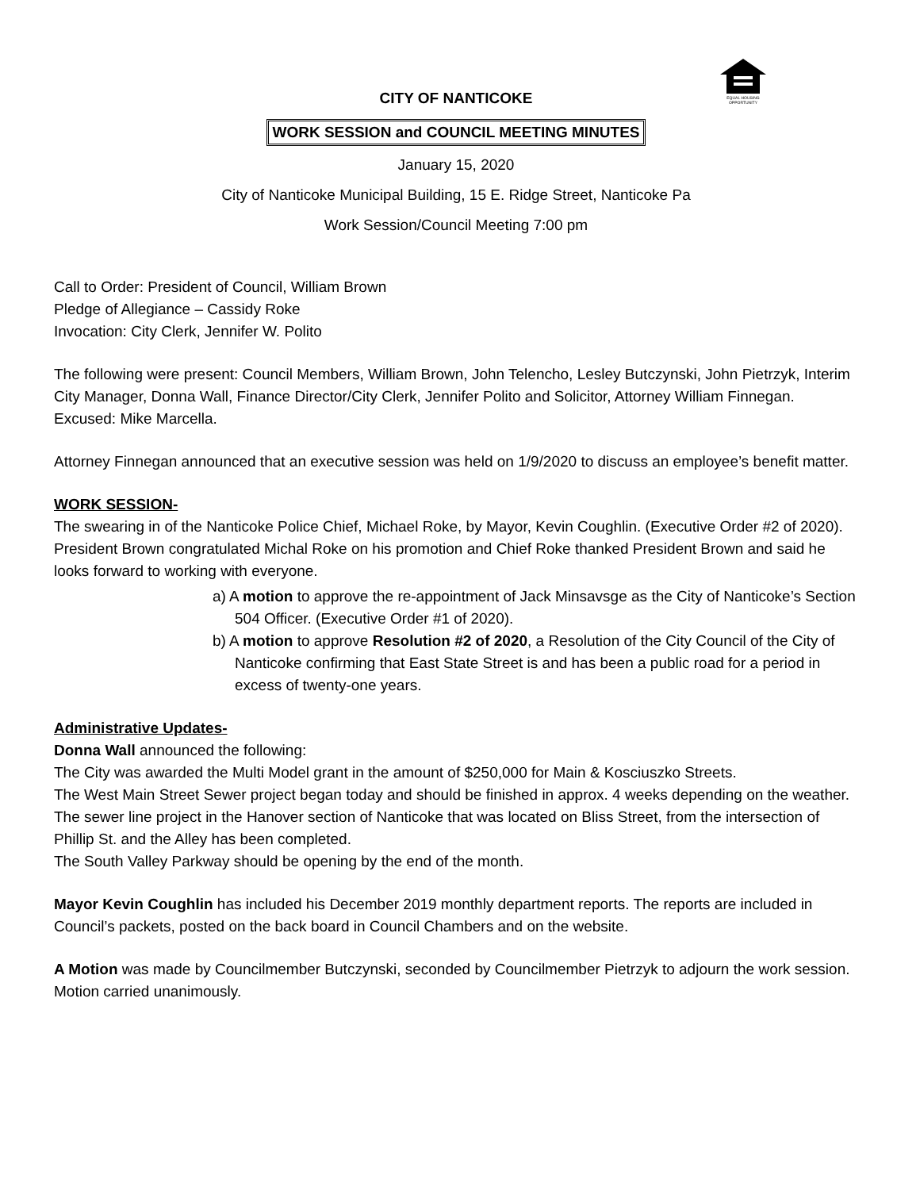EQUAL HOUSING
OPPORTUNITY
CITY OF NANTICOKE
WORK SESSION and COUNCIL MEETING MINUTES
January 15, 2020
City of Nanticoke Municipal Building, 15 E. Ridge Street, Nanticoke Pa
Work Session/Council Meeting 7:00 pm
Call to Order: President of Council, William Brown
Pledge of Allegiance – Cassidy Roke
Invocation: City Clerk, Jennifer W. Polito
The following were present: Council Members, William Brown, John Telencho, Lesley Butczynski, John Pietrzyk, Interim City Manager, Donna Wall, Finance Director/City Clerk, Jennifer Polito and Solicitor, Attorney William Finnegan. Excused: Mike Marcella.
Attorney Finnegan announced that an executive session was held on 1/9/2020 to discuss an employee’s benefit matter.
WORK SESSION-
The swearing in of the Nanticoke Police Chief, Michael Roke, by Mayor, Kevin Coughlin. (Executive Order #2 of 2020). President Brown congratulated Michal Roke on his promotion and Chief Roke thanked President Brown and said he looks forward to working with everyone.
a) A motion to approve the re-appointment of Jack Minsavsge as the City of Nanticoke’s Section 504 Officer. (Executive Order #1 of 2020).
b) A motion to approve Resolution #2 of 2020, a Resolution of the City Council of the City of Nanticoke confirming that East State Street is and has been a public road for a period in excess of twenty-one years.
Administrative Updates-
Donna Wall announced the following:
The City was awarded the Multi Model grant in the amount of $250,000 for Main & Kosciuszko Streets.
The West Main Street Sewer project began today and should be finished in approx. 4 weeks depending on the weather.
The sewer line project in the Hanover section of Nanticoke that was located on Bliss Street, from the intersection of Phillip St. and the Alley has been completed.
The South Valley Parkway should be opening by the end of the month.
Mayor Kevin Coughlin has included his December 2019 monthly department reports. The reports are included in Council’s packets, posted on the back board in Council Chambers and on the website.
A Motion was made by Councilmember Butczynski, seconded by Councilmember Pietrzyk to adjourn the work session. Motion carried unanimously.